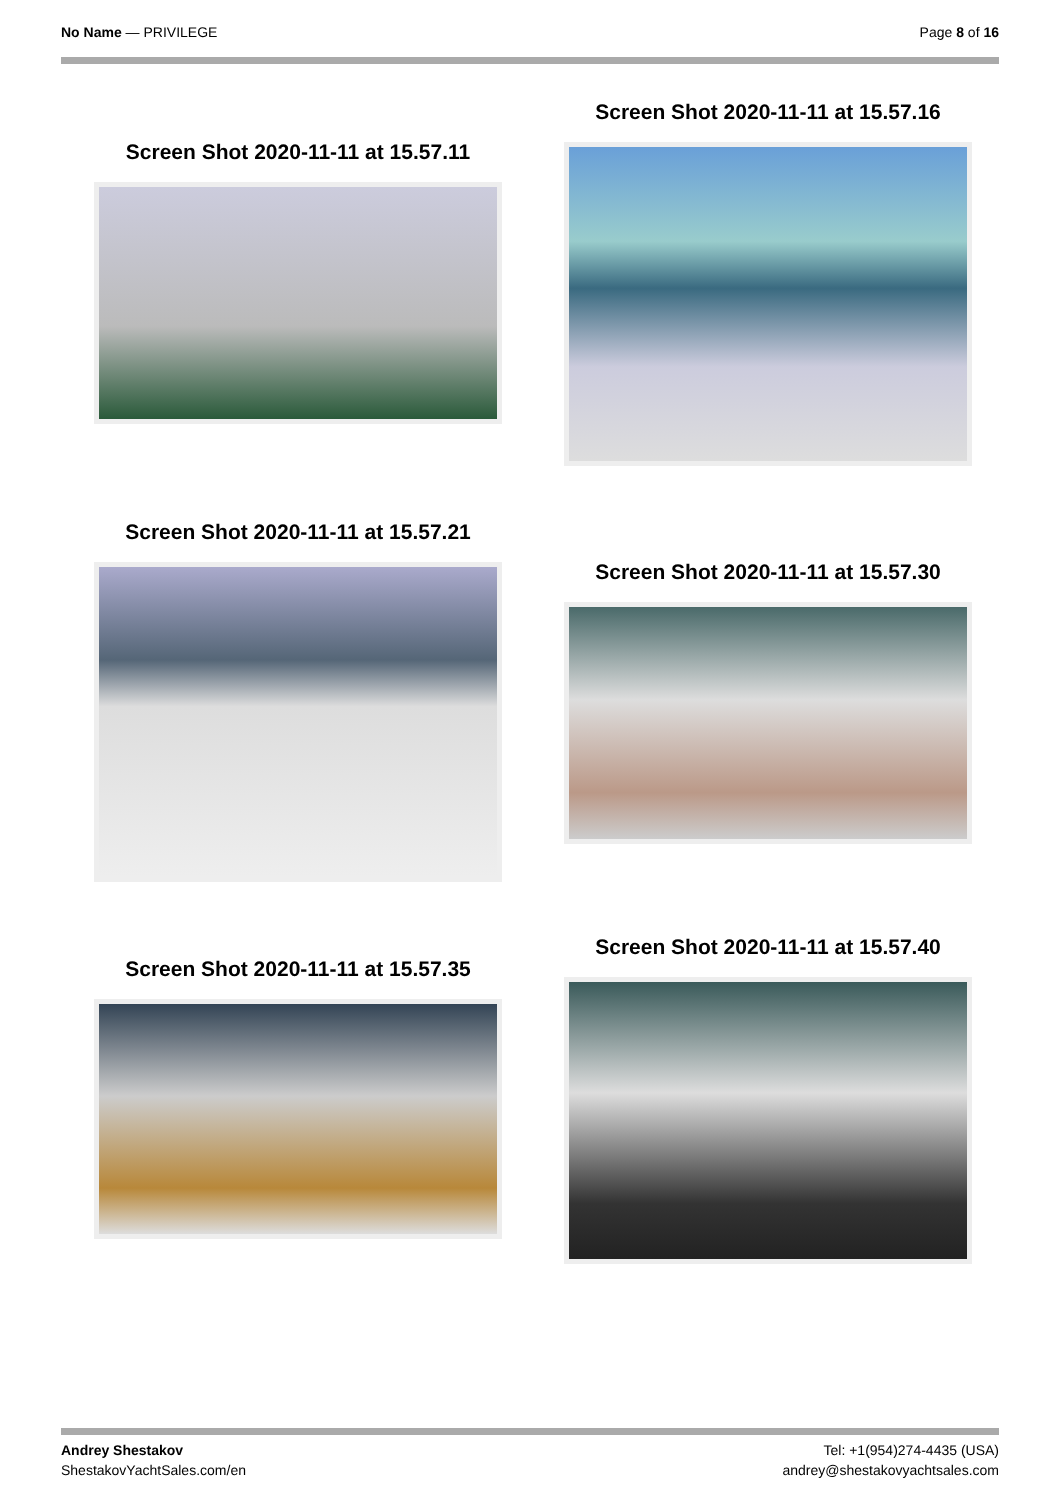No Name — PRIVILEGE Page 8 of 16
Screen Shot 2020-11-11 at 15.57.11
Screen Shot 2020-11-11 at 15.57.16
Screen Shot 2020-11-11 at 15.57.21
Screen Shot 2020-11-11 at 15.57.30
Screen Shot 2020-11-11 at 15.57.35
Screen Shot 2020-11-11 at 15.57.40
Andrey Shestakov
ShestakovYachtSales.com/en
Tel: +1(954)274-4435 (USA)
andrey@shestakovyachtsales.com